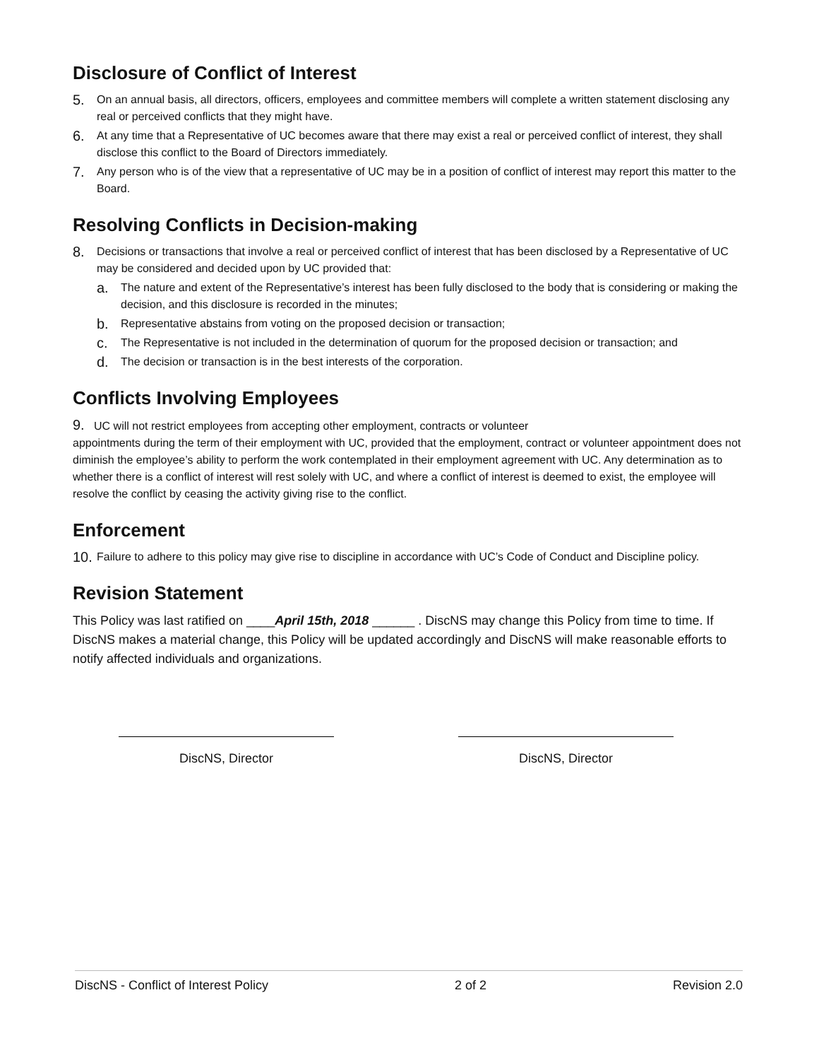Disclosure of Conflict of Interest
5. On an annual basis, all directors, officers, employees and committee members will complete a written statement disclosing any real or perceived conflicts that they might have.
6. At any time that a Representative of UC becomes aware that there may exist a real or perceived conflict of interest, they shall disclose this conflict to the Board of Directors immediately.
7. Any person who is of the view that a representative of UC may be in a position of conflict of interest may report this matter to the Board.
Resolving Conflicts in Decision-making
8. Decisions or transactions that involve a real or perceived conflict of interest that has been disclosed by a Representative of UC may be considered and decided upon by UC provided that:
a. The nature and extent of the Representative’s interest has been fully disclosed to the body that is considering or making the decision, and this disclosure is recorded in the minutes;
b. Representative abstains from voting on the proposed decision or transaction;
c. The Representative is not included in the determination of quorum for the proposed decision or transaction; and
d. The decision or transaction is in the best interests of the corporation.
Conflicts Involving Employees
9. UC will not restrict employees from accepting other employment, contracts or volunteer
appointments during the term of their employment with UC, provided that the employment, contract or volunteer appointment does not diminish the employee’s ability to perform the work contemplated in their employment agreement with UC. Any determination as to whether there is a conflict of interest will rest solely with UC, and where a conflict of interest is deemed to exist, the employee will resolve the conflict by ceasing the activity giving rise to the conflict.
Enforcement
10. Failure to adhere to this policy may give rise to discipline in accordance with UC’s Code of Conduct and Discipline policy.
Revision Statement
This Policy was last ratified on ____April 15th, 2018 ______ . DiscNS may change this Policy from time to time. If DiscNS makes a material change, this Policy will be updated accordingly and DiscNS will make reasonable efforts to notify affected individuals and organizations.
DiscNS, Director DiscNS, Director
DiscNS - Conflict of Interest Policy 2 of 2 Revision 2.0